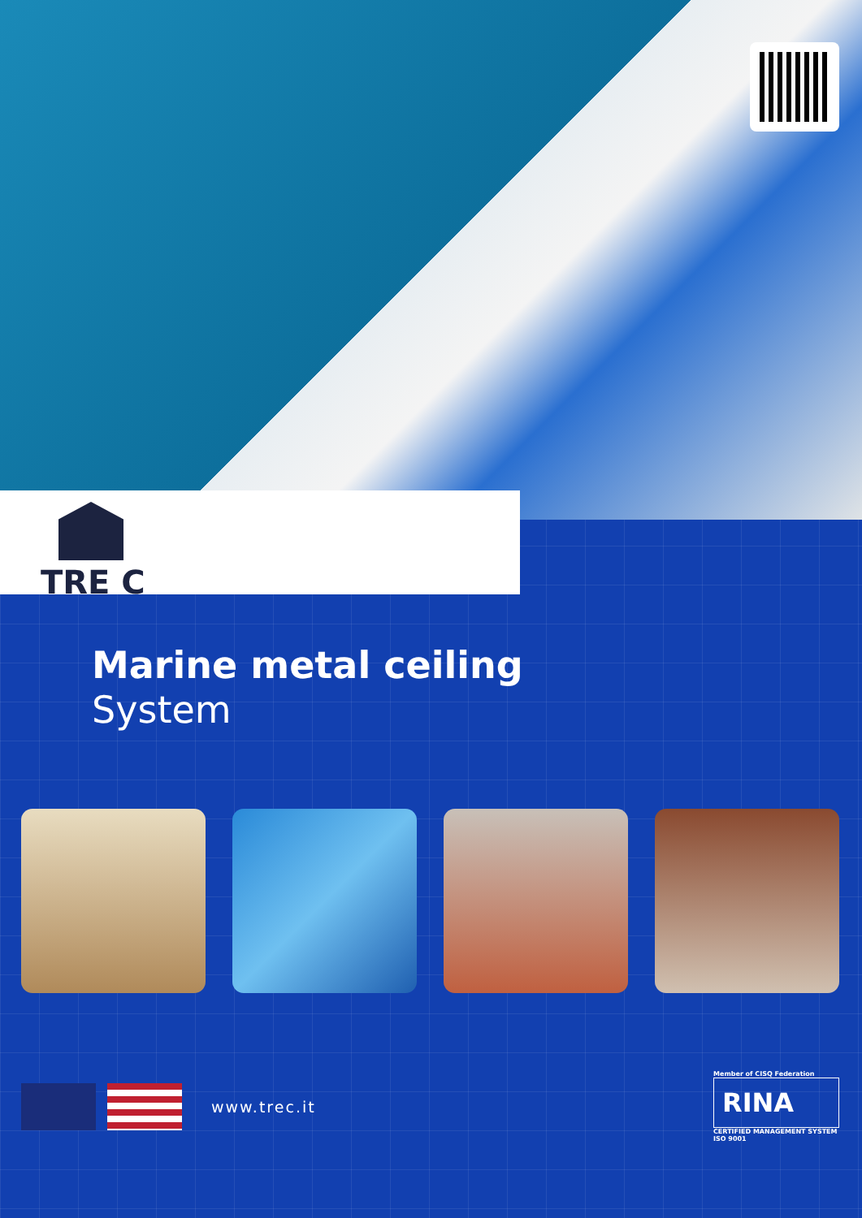TRE C
Marine metal ceiling
System
www.trec.it
Member of CISQ Federation
RINA
CERTIFIED MANAGEMENT SYSTEM
ISO 9001